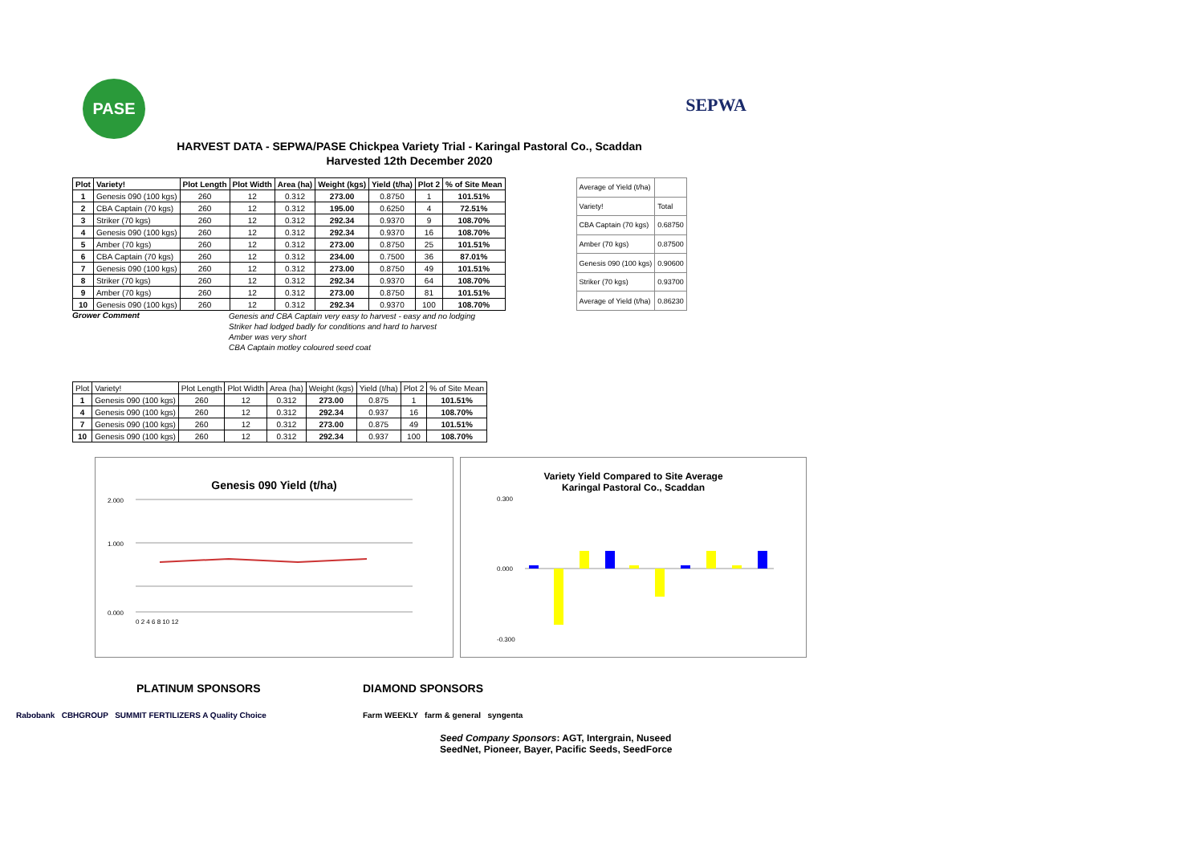PASE
SEPWA
HARVEST DATA - SEPWA/PASE Chickpea Variety Trial - Karingal Pastoral Co., Scaddan
Harvested 12th December 2020
| Plot | Variety! | Plot Length | Plot Width | Area (ha) | Weight (kgs) | Yield (t/ha) | Plot 2 | % of Site Mean |
| 1 | Genesis 090 (100 kgs) | 260 | 12 | 0.312 | 273.00 | 0.8750 | 1 | 101.51% |
| 2 | CBA Captain (70 kgs) | 260 | 12 | 0.312 | 195.00 | 0.6250 | 4 | 72.51% |
| 3 | Striker (70 kgs) | 260 | 12 | 0.312 | 292.34 | 0.9370 | 9 | 108.70% |
| 4 | Genesis 090 (100 kgs) | 260 | 12 | 0.312 | 292.34 | 0.9370 | 16 | 108.70% |
| 5 | Amber (70 kgs) | 260 | 12 | 0.312 | 273.00 | 0.8750 | 25 | 101.51% |
| 6 | CBA Captain (70 kgs) | 260 | 12 | 0.312 | 234.00 | 0.7500 | 36 | 87.01% |
| 7 | Genesis 090 (100 kgs) | 260 | 12 | 0.312 | 273.00 | 0.8750 | 49 | 101.51% |
| 8 | Striker (70 kgs) | 260 | 12 | 0.312 | 292.34 | 0.9370 | 64 | 108.70% |
| 9 | Amber (70 kgs) | 260 | 12 | 0.312 | 273.00 | 0.8750 | 81 | 101.51% |
| 10 | Genesis 090 (100 kgs) | 260 | 12 | 0.312 | 292.34 | 0.9370 | 100 | 108.70% |
| Average of Yield (t/ha) | |
| Variety! | Total |
| CBA Captain (70 kgs) | 0.68750 |
| Amber (70 kgs) | 0.87500 |
| Genesis 090 (100 kgs) | 0.90600 |
| Striker (70 kgs) | 0.93700 |
| Average of Yield (t/ha) | 0.86230 |
Grower Comment
Genesis and CBA Captain very easy to harvest - easy and no lodging
Striker had lodged badly for conditions and hard to harvest
Amber was very short
CBA Captain motley coloured seed coat
| Plot | Variety! | Plot Length | Plot Width | Area (ha) | Weight (kgs) | Yield (t/ha) | Plot 2 | % of Site Mean |
| 1 | Genesis 090 (100 kgs) | 260 | 12 | 0.312 | 273.00 | 0.875 | 1 | 101.51% |
| 4 | Genesis 090 (100 kgs) | 260 | 12 | 0.312 | 292.34 | 0.937 | 16 | 108.70% |
| 7 | Genesis 090 (100 kgs) | 260 | 12 | 0.312 | 273.00 | 0.875 | 49 | 101.51% |
| 10 | Genesis 090 (100 kgs) | 260 | 12 | 0.312 | 292.34 | 0.937 | 100 | 108.70% |
Genesis 090 Yield (t/ha)
2.000
1.000
0.000
0 2 4 6 8 10 12
Variety Yield Compared to Site Average
Karingal Pastoral Co., Scaddan
0.300
0.000
-0.300
PLATINUM SPONSORS
Rabobank CBHGROUP SUMMIT FERTILIZERS A Quality Choice
DIAMOND SPONSORS
Farm WEEKLY farm & general syngenta
Seed Company Sponsors: AGT, Intergrain, Nuseed
SeedNet, Pioneer, Bayer, Pacific Seeds, SeedForce